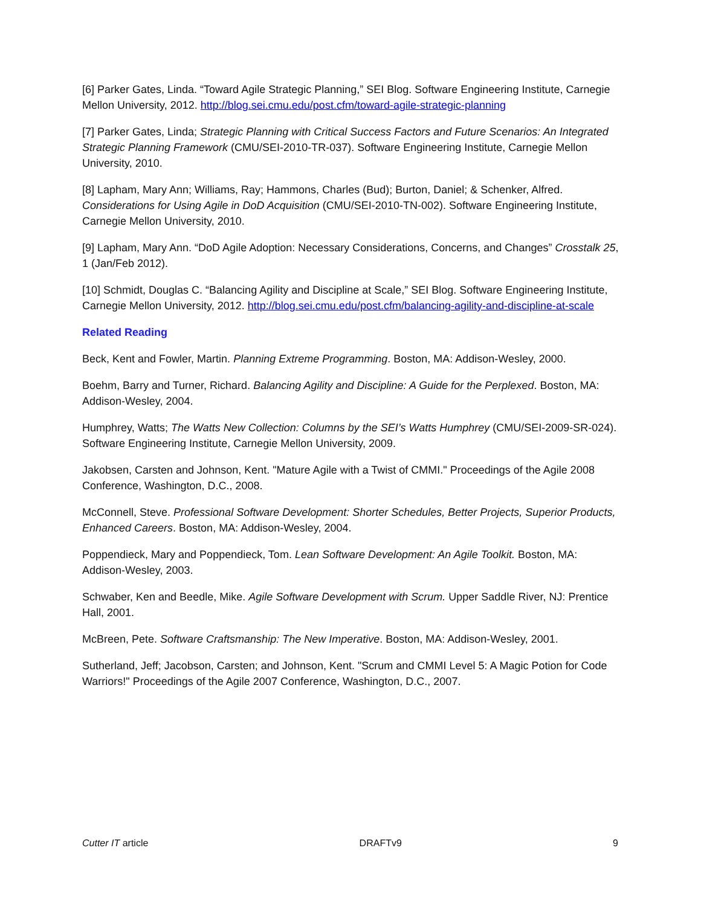[6] Parker Gates, Linda. “Toward Agile Strategic Planning,” SEI Blog. Software Engineering Institute, Carnegie Mellon University, 2012. http://blog.sei.cmu.edu/post.cfm/toward-agile-strategic-planning
[7] Parker Gates, Linda; Strategic Planning with Critical Success Factors and Future Scenarios: An Integrated Strategic Planning Framework (CMU/SEI-2010-TR-037). Software Engineering Institute, Carnegie Mellon University, 2010.
[8] Lapham, Mary Ann; Williams, Ray; Hammons, Charles (Bud); Burton, Daniel; & Schenker, Alfred. Considerations for Using Agile in DoD Acquisition (CMU/SEI-2010-TN-002). Software Engineering Institute, Carnegie Mellon University, 2010.
[9] Lapham, Mary Ann. “DoD Agile Adoption: Necessary Considerations, Concerns, and Changes” Crosstalk 25, 1 (Jan/Feb 2012).
[10] Schmidt, Douglas C. “Balancing Agility and Discipline at Scale,” SEI Blog. Software Engineering Institute, Carnegie Mellon University, 2012. http://blog.sei.cmu.edu/post.cfm/balancing-agility-and-discipline-at-scale
Related Reading
Beck, Kent and Fowler, Martin. Planning Extreme Programming. Boston, MA: Addison-Wesley, 2000.
Boehm, Barry and Turner, Richard. Balancing Agility and Discipline: A Guide for the Perplexed. Boston, MA: Addison-Wesley, 2004.
Humphrey, Watts; The Watts New Collection: Columns by the SEI’s Watts Humphrey (CMU/SEI-2009-SR-024). Software Engineering Institute, Carnegie Mellon University, 2009.
Jakobsen, Carsten and Johnson, Kent. "Mature Agile with a Twist of CMMI." Proceedings of the Agile 2008 Conference, Washington, D.C., 2008.
McConnell, Steve. Professional Software Development: Shorter Schedules, Better Projects, Superior Products, Enhanced Careers. Boston, MA: Addison-Wesley, 2004.
Poppendieck, Mary and Poppendieck, Tom. Lean Software Development: An Agile Toolkit. Boston, MA: Addison-Wesley, 2003.
Schwaber, Ken and Beedle, Mike. Agile Software Development with Scrum. Upper Saddle River, NJ: Prentice Hall, 2001.
McBreen, Pete. Software Craftsmanship: The New Imperative. Boston, MA: Addison-Wesley, 2001.
Sutherland, Jeff; Jacobson, Carsten; and Johnson, Kent. "Scrum and CMMI Level 5: A Magic Potion for Code Warriors!" Proceedings of the Agile 2007 Conference, Washington, D.C., 2007.
Cutter IT article DRAFTv9 9